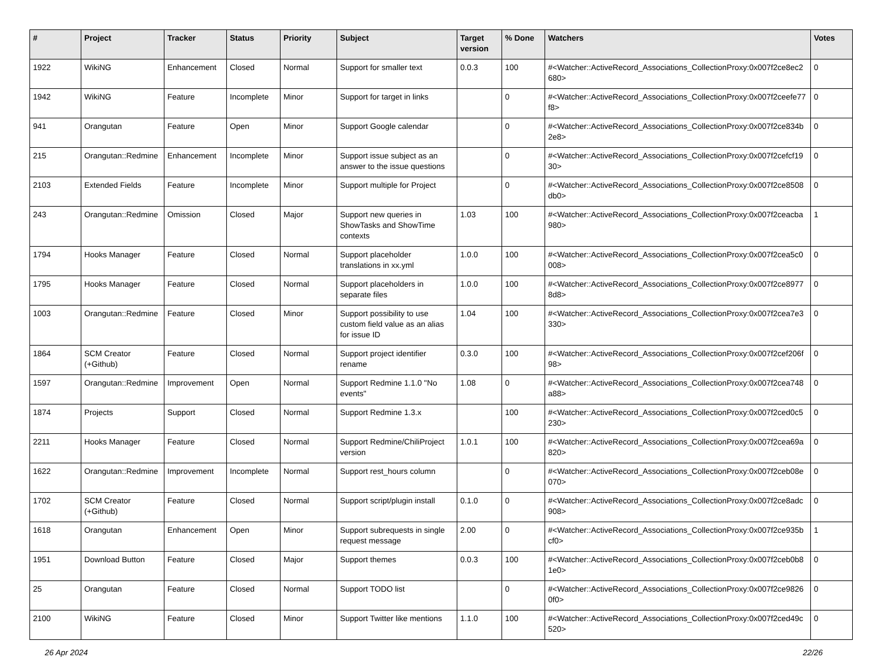| # | Project | Tracker | Status | Priority | Subject | Target version | % Done | Watchers | Votes |
| --- | --- | --- | --- | --- | --- | --- | --- | --- | --- |
| 1922 | WikiNG | Enhancement | Closed | Normal | Support for smaller text | 0.0.3 | 100 | #<Watcher::ActiveRecord_Associations_CollectionProxy:0x007f2ce8ec2680> | 0 |
| 1942 | WikiNG | Feature | Incomplete | Minor | Support for target in links | | 0 | #<Watcher::ActiveRecord_Associations_CollectionProxy:0x007f2ceefe77f8> | 0 |
| 941 | Orangutan | Feature | Open | Minor | Support Google calendar | | 0 | #<Watcher::ActiveRecord_Associations_CollectionProxy:0x007f2ce834b2e8> | 0 |
| 215 | Orangutan::Redmine | Enhancement | Incomplete | Minor | Support issue subject as an answer to the issue questions | | 0 | #<Watcher::ActiveRecord_Associations_CollectionProxy:0x007f2cefcf1930> | 0 |
| 2103 | Extended Fields | Feature | Incomplete | Minor | Support multiple for Project | | 0 | #<Watcher::ActiveRecord_Associations_CollectionProxy:0x007f2ce8508db0> | 0 |
| 243 | Orangutan::Redmine | Omission | Closed | Major | Support new queries in ShowTasks and ShowTime contexts | 1.03 | 100 | #<Watcher::ActiveRecord_Associations_CollectionProxy:0x007f2ceacba980> | 1 |
| 1794 | Hooks Manager | Feature | Closed | Normal | Support placeholder translations in xx.yml | 1.0.0 | 100 | #<Watcher::ActiveRecord_Associations_CollectionProxy:0x007f2cea5c0008> | 0 |
| 1795 | Hooks Manager | Feature | Closed | Normal | Support placeholders in separate files | 1.0.0 | 100 | #<Watcher::ActiveRecord_Associations_CollectionProxy:0x007f2ce89778d8> | 0 |
| 1003 | Orangutan::Redmine | Feature | Closed | Minor | Support possibility to use custom field value as an alias for issue ID | 1.04 | 100 | #<Watcher::ActiveRecord_Associations_CollectionProxy:0x007f2cea7e3330> | 0 |
| 1864 | SCM Creator (+Github) | Feature | Closed | Normal | Support project identifier rename | 0.3.0 | 100 | #<Watcher::ActiveRecord_Associations_CollectionProxy:0x007f2cef206f98> | 0 |
| 1597 | Orangutan::Redmine | Improvement | Open | Normal | Support Redmine 1.1.0 "No events" | 1.08 | 0 | #<Watcher::ActiveRecord_Associations_CollectionProxy:0x007f2cea748a88> | 0 |
| 1874 | Projects | Support | Closed | Normal | Support Redmine 1.3.x | | 100 | #<Watcher::ActiveRecord_Associations_CollectionProxy:0x007f2ced0c5230> | 0 |
| 2211 | Hooks Manager | Feature | Closed | Normal | Support Redmine/ChiliProject version | 1.0.1 | 100 | #<Watcher::ActiveRecord_Associations_CollectionProxy:0x007f2cea69a820> | 0 |
| 1622 | Orangutan::Redmine | Improvement | Incomplete | Normal | Support rest_hours column | | 0 | #<Watcher::ActiveRecord_Associations_CollectionProxy:0x007f2ceb08e070> | 0 |
| 1702 | SCM Creator (+Github) | Feature | Closed | Normal | Support script/plugin install | 0.1.0 | 0 | #<Watcher::ActiveRecord_Associations_CollectionProxy:0x007f2ce8adc908> | 0 |
| 1618 | Orangutan | Enhancement | Open | Minor | Support subrequests in single request message | 2.00 | 0 | #<Watcher::ActiveRecord_Associations_CollectionProxy:0x007f2ce935bcf0> | 1 |
| 1951 | Download Button | Feature | Closed | Major | Support themes | 0.0.3 | 100 | #<Watcher::ActiveRecord_Associations_CollectionProxy:0x007f2ceb0b81e0> | 0 |
| 25 | Orangutan | Feature | Closed | Normal | Support TODO list | | 0 | #<Watcher::ActiveRecord_Associations_CollectionProxy:0x007f2ce98260f0> | 0 |
| 2100 | WikiNG | Feature | Closed | Minor | Support Twitter like mentions | 1.1.0 | 100 | #<Watcher::ActiveRecord_Associations_CollectionProxy:0x007f2ced49c520> | 0 |
26 Apr 2024 22/26